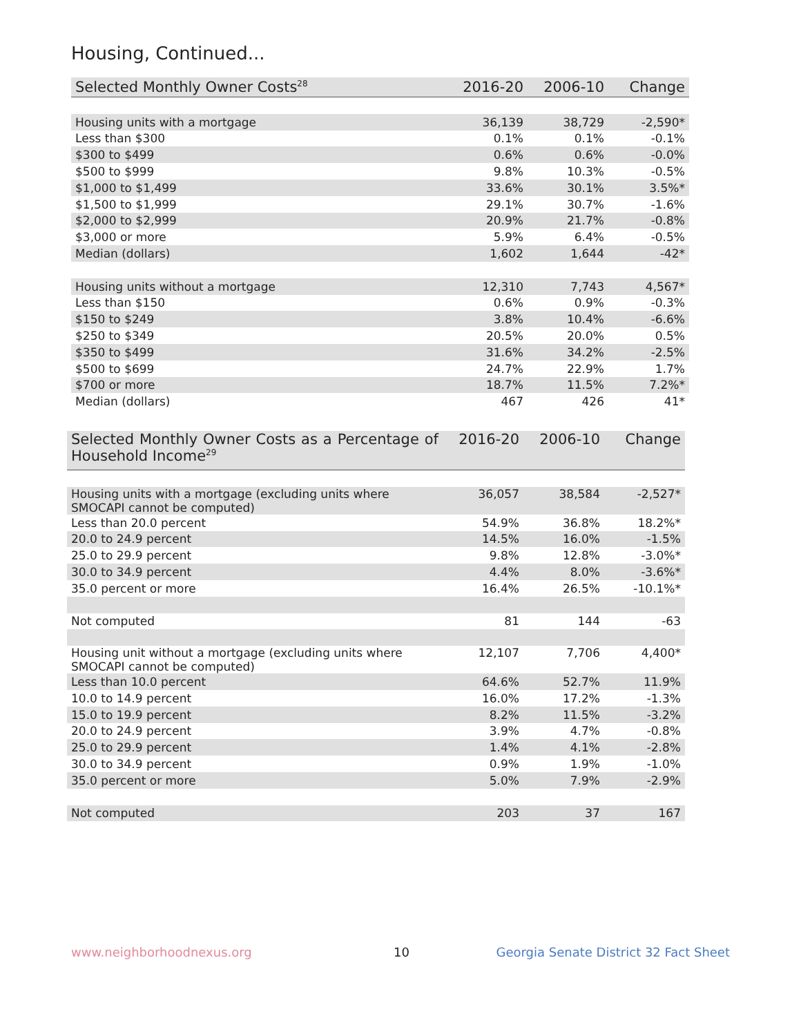Housing, Continued...
| Selected Monthly Owner Costs<sup>28</sup> | 2016-20 | 2006-10 | Change |
| --- | --- | --- | --- |
| Housing units with a mortgage | 36,139 | 38,729 | -2,590* |
| Less than $300 | 0.1% | 0.1% | -0.1% |
| $300 to $499 | 0.6% | 0.6% | -0.0% |
| $500 to $999 | 9.8% | 10.3% | -0.5% |
| $1,000 to $1,499 | 33.6% | 30.1% | 3.5%* |
| $1,500 to $1,999 | 29.1% | 30.7% | -1.6% |
| $2,000 to $2,999 | 20.9% | 21.7% | -0.8% |
| $3,000 or more | 5.9% | 6.4% | -0.5% |
| Median (dollars) | 1,602 | 1,644 | -42* |
| Housing units without a mortgage | 12,310 | 7,743 | 4,567* |
| Less than $150 | 0.6% | 0.9% | -0.3% |
| $150 to $249 | 3.8% | 10.4% | -6.6% |
| $250 to $349 | 20.5% | 20.0% | 0.5% |
| $350 to $499 | 31.6% | 34.2% | -2.5% |
| $500 to $699 | 24.7% | 22.9% | 1.7% |
| $700 or more | 18.7% | 11.5% | 7.2%* |
| Median (dollars) | 467 | 426 | 41* |
| Selected Monthly Owner Costs as a Percentage of Household Income<sup>29</sup> | 2016-20 | 2006-10 | Change |
| --- | --- | --- | --- |
| Housing units with a mortgage (excluding units where SMOCAPI cannot be computed) | 36,057 | 38,584 | -2,527* |
| Less than 20.0 percent | 54.9% | 36.8% | 18.2%* |
| 20.0 to 24.9 percent | 14.5% | 16.0% | -1.5% |
| 25.0 to 29.9 percent | 9.8% | 12.8% | -3.0%* |
| 30.0 to 34.9 percent | 4.4% | 8.0% | -3.6%* |
| 35.0 percent or more | 16.4% | 26.5% | -10.1%* |
| Not computed | 81 | 144 | -63 |
| Housing unit without a mortgage (excluding units where SMOCAPI cannot be computed) | 12,107 | 7,706 | 4,400* |
| Less than 10.0 percent | 64.6% | 52.7% | 11.9% |
| 10.0 to 14.9 percent | 16.0% | 17.2% | -1.3% |
| 15.0 to 19.9 percent | 8.2% | 11.5% | -3.2% |
| 20.0 to 24.9 percent | 3.9% | 4.7% | -0.8% |
| 25.0 to 29.9 percent | 1.4% | 4.1% | -2.8% |
| 30.0 to 34.9 percent | 0.9% | 1.9% | -1.0% |
| 35.0 percent or more | 5.0% | 7.9% | -2.9% |
| Not computed | 203 | 37 | 167 |
www.neighborhoodnexus.org 10
Georgia Senate District 32 Fact Sheet